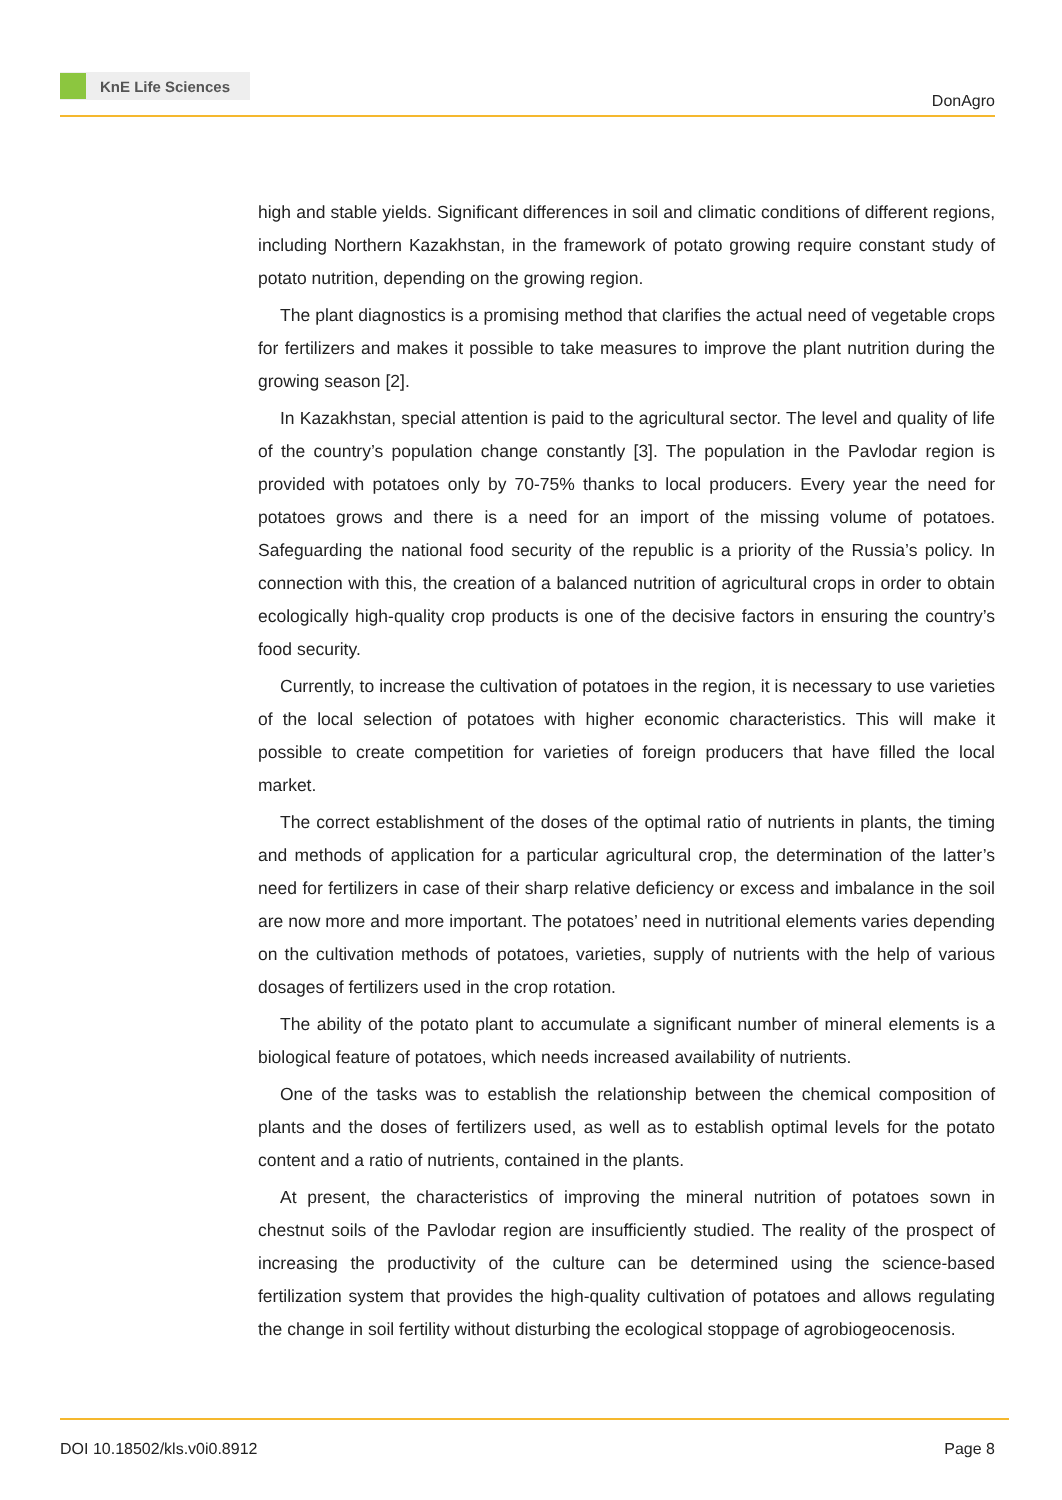KnE Life Sciences
DonAgro
high and stable yields. Significant differences in soil and climatic conditions of different regions, including Northern Kazakhstan, in the framework of potato growing require constant study of potato nutrition, depending on the growing region.
The plant diagnostics is a promising method that clarifies the actual need of vegetable crops for fertilizers and makes it possible to take measures to improve the plant nutrition during the growing season [2].
In Kazakhstan, special attention is paid to the agricultural sector. The level and quality of life of the country’s population change constantly [3]. The population in the Pavlodar region is provided with potatoes only by 70-75% thanks to local producers. Every year the need for potatoes grows and there is a need for an import of the missing volume of potatoes. Safeguarding the national food security of the republic is a priority of the Russia’s policy. In connection with this, the creation of a balanced nutrition of agricultural crops in order to obtain ecologically high-quality crop products is one of the decisive factors in ensuring the country’s food security.
Currently, to increase the cultivation of potatoes in the region, it is necessary to use varieties of the local selection of potatoes with higher economic characteristics. This will make it possible to create competition for varieties of foreign producers that have filled the local market.
The correct establishment of the doses of the optimal ratio of nutrients in plants, the timing and methods of application for a particular agricultural crop, the determination of the latter’s need for fertilizers in case of their sharp relative deficiency or excess and imbalance in the soil are now more and more important. The potatoes’ need in nutritional elements varies depending on the cultivation methods of potatoes, varieties, supply of nutrients with the help of various dosages of fertilizers used in the crop rotation.
The ability of the potato plant to accumulate a significant number of mineral elements is a biological feature of potatoes, which needs increased availability of nutrients.
One of the tasks was to establish the relationship between the chemical composition of plants and the doses of fertilizers used, as well as to establish optimal levels for the potato content and a ratio of nutrients, contained in the plants.
At present, the characteristics of improving the mineral nutrition of potatoes sown in chestnut soils of the Pavlodar region are insufficiently studied. The reality of the prospect of increasing the productivity of the culture can be determined using the science-based fertilization system that provides the high-quality cultivation of potatoes and allows regulating the change in soil fertility without disturbing the ecological stoppage of agrobiogeocenosis.
DOI 10.18502/kls.v0i0.8912 Page 8